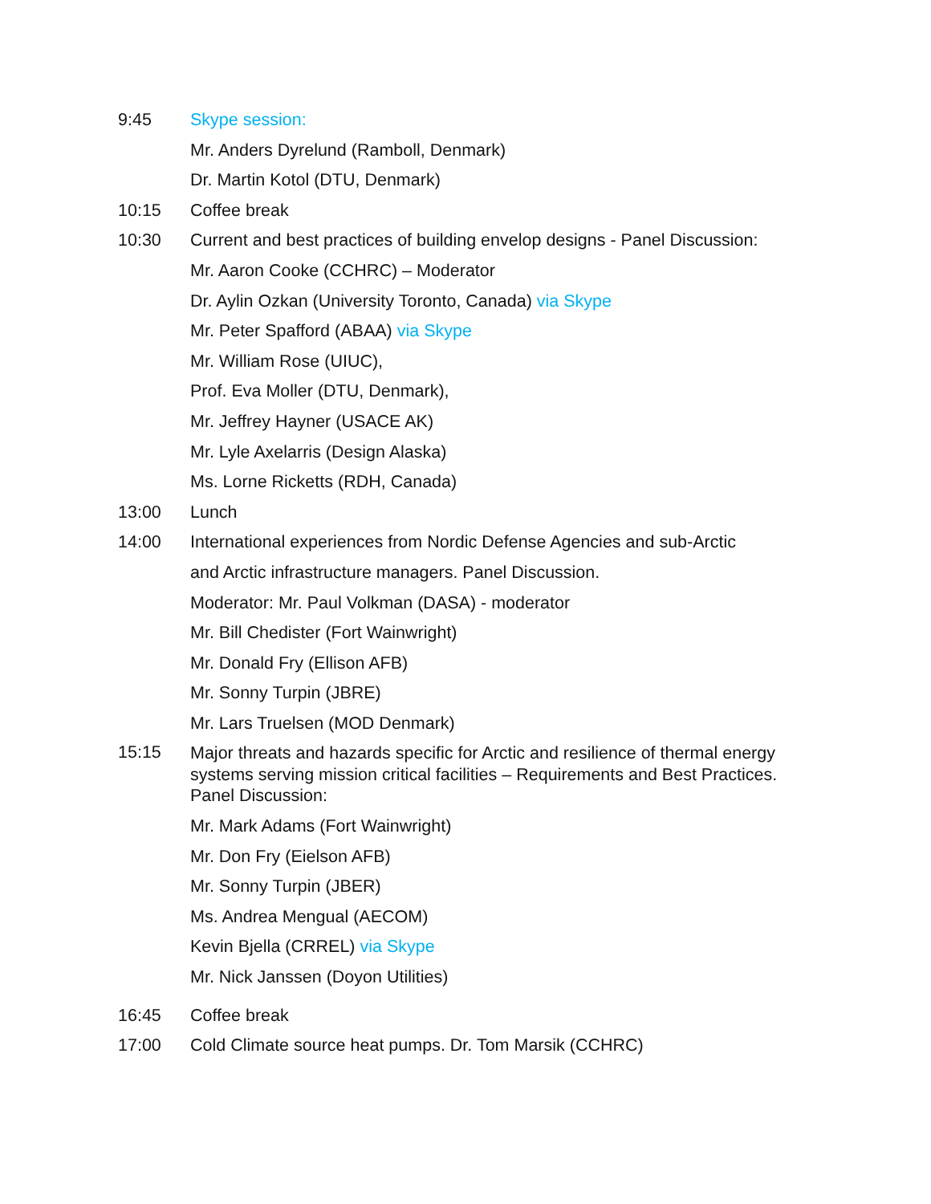9:45 Skype session:
Mr. Anders Dyrelund (Ramboll, Denmark)
Dr. Martin Kotol (DTU, Denmark)
10:15 Coffee break
10:30 Current and best practices of building envelop designs - Panel Discussion:
Mr. Aaron Cooke (CCHRC) – Moderator
Dr. Aylin Ozkan (University Toronto, Canada) via Skype
Mr. Peter Spafford (ABAA) via Skype
Mr. William Rose (UIUC),
Prof. Eva Moller (DTU, Denmark),
Mr. Jeffrey Hayner (USACE AK)
Mr. Lyle Axelarris (Design Alaska)
Ms. Lorne Ricketts (RDH, Canada)
13:00 Lunch
14:00 International experiences from Nordic Defense Agencies and sub-Arctic
and Arctic infrastructure managers. Panel Discussion.
Moderator: Mr. Paul Volkman (DASA) - moderator
Mr. Bill Chedister (Fort Wainwright)
Mr. Donald Fry (Ellison AFB)
Mr. Sonny Turpin (JBRE)
Mr. Lars Truelsen (MOD Denmark)
15:15
Major threats and hazards specific for Arctic and resilience of thermal energy systems serving mission critical facilities – Requirements and Best Practices. Panel Discussion:
Mr. Mark Adams (Fort Wainwright)
Mr. Don Fry (Eielson AFB)
Mr. Sonny Turpin (JBER)
Ms. Andrea Mengual (AECOM)
Kevin Bjella (CRREL) via Skype
Mr. Nick Janssen (Doyon Utilities)
16:45 Coffee break
17:00 Cold Climate source heat pumps. Dr. Tom Marsik (CCHRC)